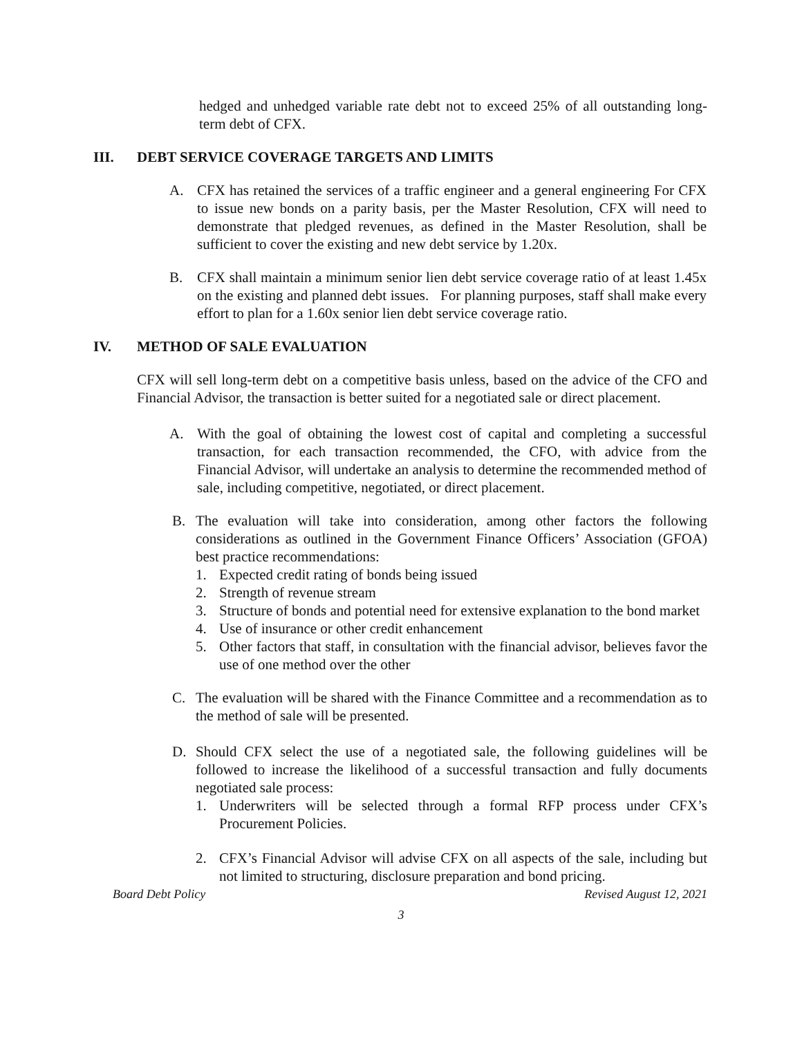hedged and unhedged variable rate debt not to exceed 25% of all outstanding long-term debt of CFX.
III. DEBT SERVICE COVERAGE TARGETS AND LIMITS
A. CFX has retained the services of a traffic engineer and a general engineering For CFX to issue new bonds on a parity basis, per the Master Resolution, CFX will need to demonstrate that pledged revenues, as defined in the Master Resolution, shall be sufficient to cover the existing and new debt service by 1.20x.
B. CFX shall maintain a minimum senior lien debt service coverage ratio of at least 1.45x on the existing and planned debt issues. For planning purposes, staff shall make every effort to plan for a 1.60x senior lien debt service coverage ratio.
IV. METHOD OF SALE EVALUATION
CFX will sell long-term debt on a competitive basis unless, based on the advice of the CFO and Financial Advisor, the transaction is better suited for a negotiated sale or direct placement.
A. With the goal of obtaining the lowest cost of capital and completing a successful transaction, for each transaction recommended, the CFO, with advice from the Financial Advisor, will undertake an analysis to determine the recommended method of sale, including competitive, negotiated, or direct placement.
B. The evaluation will take into consideration, among other factors the following considerations as outlined in the Government Finance Officers’ Association (GFOA) best practice recommendations:
1. Expected credit rating of bonds being issued
2. Strength of revenue stream
3. Structure of bonds and potential need for extensive explanation to the bond market
4. Use of insurance or other credit enhancement
5. Other factors that staff, in consultation with the financial advisor, believes favor the use of one method over the other
C. The evaluation will be shared with the Finance Committee and a recommendation as to the method of sale will be presented.
D. Should CFX select the use of a negotiated sale, the following guidelines will be followed to increase the likelihood of a successful transaction and fully documents negotiated sale process:
1. Underwriters will be selected through a formal RFP process under CFX’s Procurement Policies.
2. CFX’s Financial Advisor will advise CFX on all aspects of the sale, including but not limited to structuring, disclosure preparation and bond pricing.
Board Debt Policy Revised August 12, 2021
3